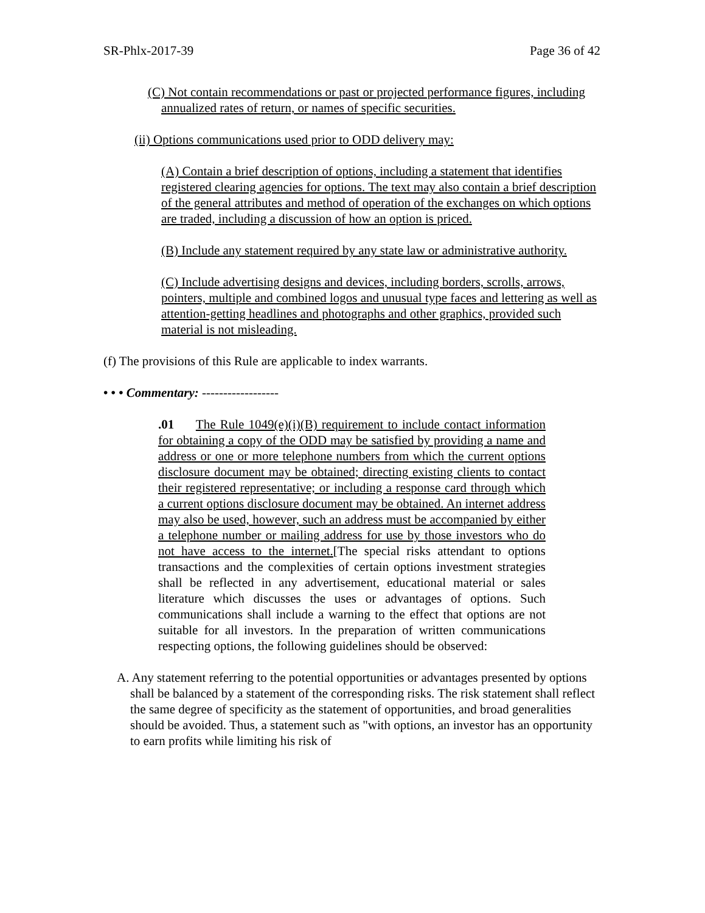SR-Phlx-2017-39 Page 36 of 42
(C) Not contain recommendations or past or projected performance figures, including annualized rates of return, or names of specific securities.
(ii) Options communications used prior to ODD delivery may:
(A) Contain a brief description of options, including a statement that identifies registered clearing agencies for options. The text may also contain a brief description of the general attributes and method of operation of the exchanges on which options are traded, including a discussion of how an option is priced.
(B) Include any statement required by any state law or administrative authority.
(C) Include advertising designs and devices, including borders, scrolls, arrows, pointers, multiple and combined logos and unusual type faces and lettering as well as attention-getting headlines and photographs and other graphics, provided such material is not misleading.
(f) The provisions of this Rule are applicable to index warrants.
• • • Commentary: ------------------
.01 The Rule 1049(e)(i)(B) requirement to include contact information for obtaining a copy of the ODD may be satisfied by providing a name and address or one or more telephone numbers from which the current options disclosure document may be obtained; directing existing clients to contact their registered representative; or including a response card through which a current options disclosure document may be obtained. An internet address may also be used, however, such an address must be accompanied by either a telephone number or mailing address for use by those investors who do not have access to the internet.[The special risks attendant to options transactions and the complexities of certain options investment strategies shall be reflected in any advertisement, educational material or sales literature which discusses the uses or advantages of options. Such communications shall include a warning to the effect that options are not suitable for all investors. In the preparation of written communications respecting options, the following guidelines should be observed:
A. Any statement referring to the potential opportunities or advantages presented by options shall be balanced by a statement of the corresponding risks. The risk statement shall reflect the same degree of specificity as the statement of opportunities, and broad generalities should be avoided. Thus, a statement such as "with options, an investor has an opportunity to earn profits while limiting his risk of